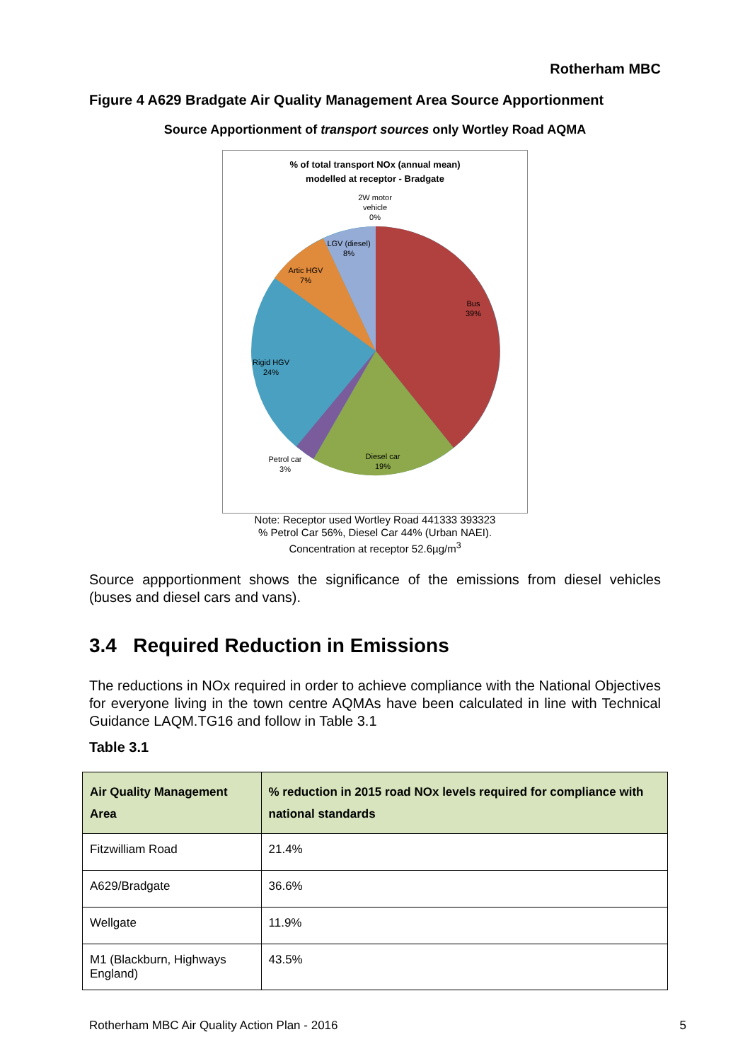Rotherham MBC
Figure 4 A629 Bradgate Air Quality Management Area Source Apportionment
Source Apportionment of transport sources only Wortley Road AQMA
% of total transport NOx (annual mean)
modelled at receptor - Bradgate
2W motor
vehicle
0%
LGV (diesel)
8%
Artic HGV
7%
Bus
39%
Rigid HGV
24%
Petrol car
3%
Diesel car
19%
Note: Receptor used Wortley Road 441333 393323
% Petrol Car 56%, Diesel Car 44% (Urban NAEI).
Concentration at receptor 52.6µg/m<sup>3</sup>
Source appportionment shows the significance of the emissions from diesel vehicles (buses and diesel cars and vans).
3.4 Required Reduction in Emissions
The reductions in NOx required in order to achieve compliance with the National Objectives for everyone living in the town centre AQMAs have been calculated in line with Technical Guidance LAQM.TG16 and follow in Table 3.1
Table 3.1
| Air Quality Management Area | % reduction in 2015 road NOx levels required for compliance with national standards |
| --- | --- |
| Fitzwilliam Road | 21.4% |
| A629/Bradgate | 36.6% |
| Wellgate | 11.9% |
| M1 (Blackburn, Highways England) | 43.5% |
Rotherham MBC Air Quality Action Plan - 2016 5